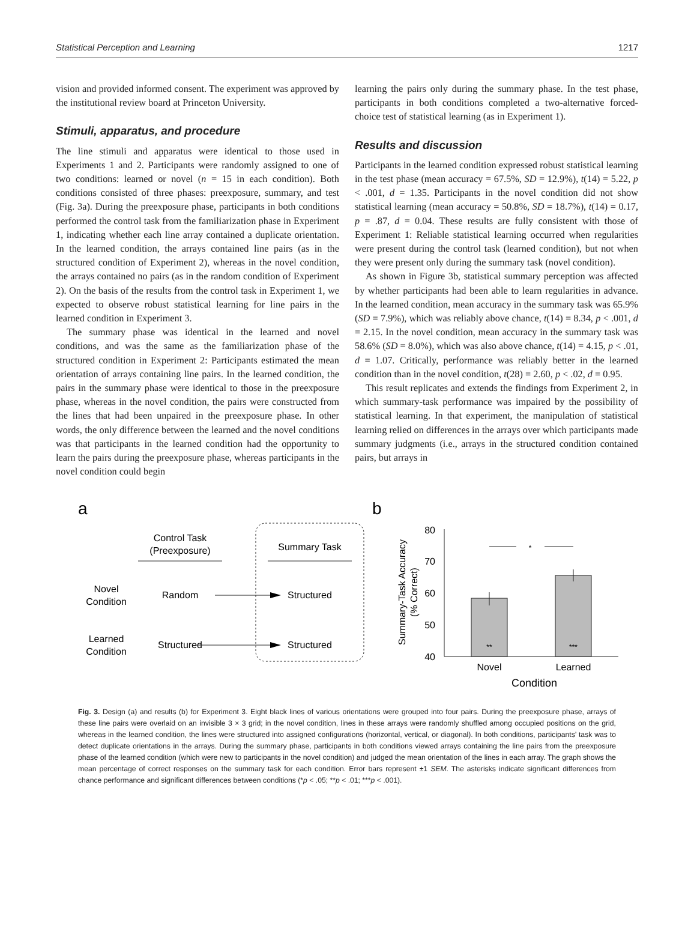Statistical Perception and Learning 1217
vision and provided informed consent. The experiment was approved by the institutional review board at Princeton University.
Stimuli, apparatus, and procedure
The line stimuli and apparatus were identical to those used in Experiments 1 and 2. Participants were randomly assigned to one of two conditions: learned or novel (n = 15 in each condition). Both conditions consisted of three phases: preexposure, summary, and test (Fig. 3a). During the preexposure phase, participants in both conditions performed the control task from the familiarization phase in Experiment 1, indicating whether each line array contained a duplicate orientation. In the learned condition, the arrays contained line pairs (as in the structured condition of Experiment 2), whereas in the novel condition, the arrays contained no pairs (as in the random condition of Experiment 2). On the basis of the results from the control task in Experiment 1, we expected to observe robust statistical learning for line pairs in the learned condition in Experiment 3.
The summary phase was identical in the learned and novel conditions, and was the same as the familiarization phase of the structured condition in Experiment 2: Participants estimated the mean orientation of arrays containing line pairs. In the learned condition, the pairs in the summary phase were identical to those in the preexposure phase, whereas in the novel condition, the pairs were constructed from the lines that had been unpaired in the preexposure phase. In other words, the only difference between the learned and the novel conditions was that participants in the learned condition had the opportunity to learn the pairs during the preexposure phase, whereas participants in the novel condition could begin
learning the pairs only during the summary phase. In the test phase, participants in both conditions completed a two-alternative forced-choice test of statistical learning (as in Experiment 1).
Results and discussion
Participants in the learned condition expressed robust statistical learning in the test phase (mean accuracy = 67.5%, SD = 12.9%), t(14) = 5.22, p < .001, d = 1.35. Participants in the novel condition did not show statistical learning (mean accuracy = 50.8%, SD = 18.7%), t(14) = 0.17, p = .87, d = 0.04. These results are fully consistent with those of Experiment 1: Reliable statistical learning occurred when regularities were present during the control task (learned condition), but not when they were present only during the summary task (novel condition).
As shown in Figure 3b, statistical summary perception was affected by whether participants had been able to learn regularities in advance. In the learned condition, mean accuracy in the summary task was 65.9% (SD = 7.9%), which was reliably above chance, t(14) = 8.34, p < .001, d = 2.15. In the novel condition, mean accuracy in the summary task was 58.6% (SD = 8.0%), which was also above chance, t(14) = 4.15, p < .01, d = 1.07. Critically, performance was reliably better in the learned condition than in the novel condition, t(28) = 2.60, p < .02, d = 0.95.
This result replicates and extends the findings from Experiment 2, in which summary-task performance was impaired by the possibility of statistical learning. In that experiment, the manipulation of statistical learning relied on differences in the arrays over which participants made summary judgments (i.e., arrays in the structured condition contained pairs, but arrays in
a
Control Task
(Preexposure)
Summary Task
Novel
Condition
Random
Structured
Learned
Condition
Structured
Structured
b
80
70
60
50
40
*
**
***
Novel
Learned
Condition
Summary-Task Accuracy
(% Correct)
Fig. 3. Design (a) and results (b) for Experiment 3. Eight black lines of various orientations were grouped into four pairs. During the preexposure phase, arrays of these line pairs were overlaid on an invisible 3 × 3 grid; in the novel condition, lines in these arrays were randomly shuffled among occupied positions on the grid, whereas in the learned condition, the lines were structured into assigned configurations (horizontal, vertical, or diagonal). In both conditions, participants’ task was to detect duplicate orientations in the arrays. During the summary phase, participants in both conditions viewed arrays containing the line pairs from the preexposure phase of the learned condition (which were new to participants in the novel condition) and judged the mean orientation of the lines in each array. The graph shows the mean percentage of correct responses on the summary task for each condition. Error bars represent ±1 SEM. The asterisks indicate significant differences from chance performance and significant differences between conditions (*p < .05; **p < .01; ***p < .001).